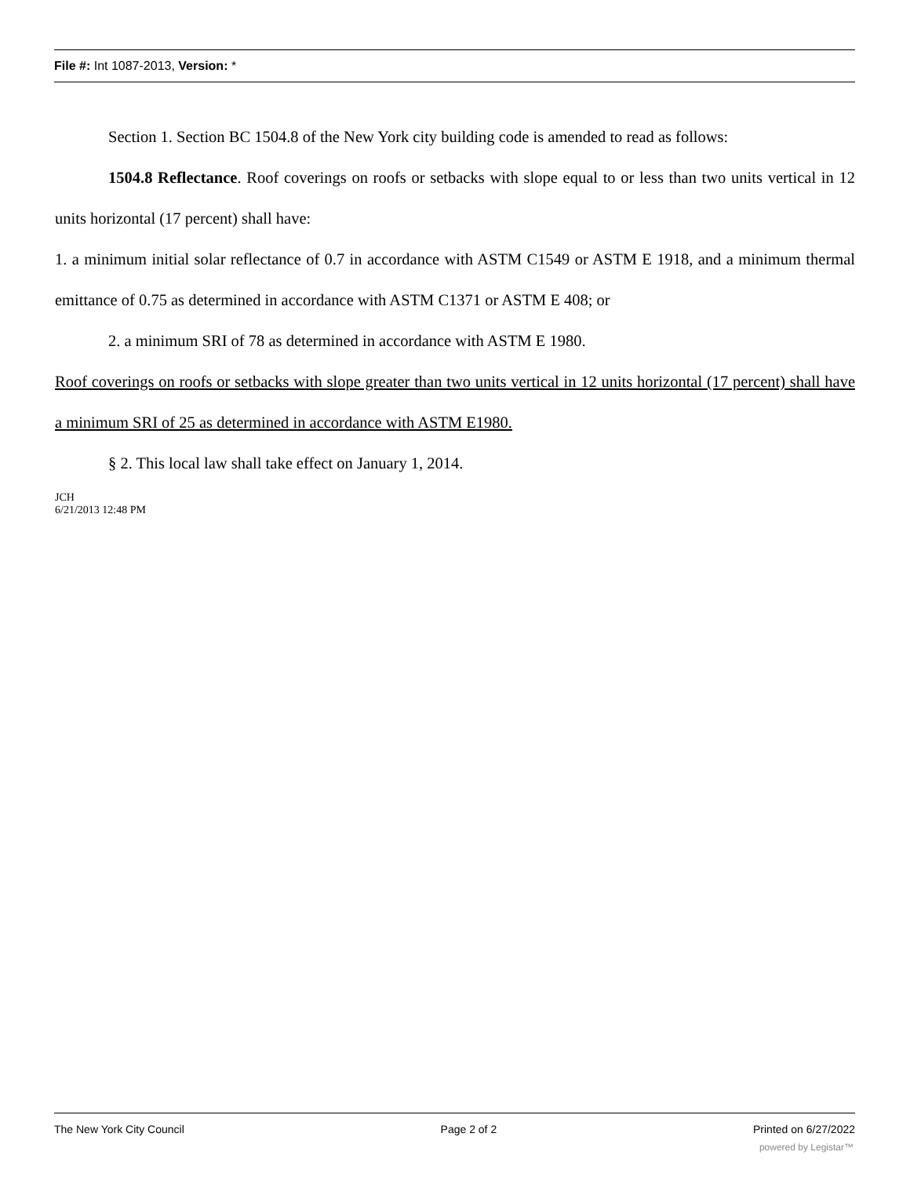File #: Int 1087-2013, Version: *
Section 1. Section BC 1504.8 of the New York city building code is amended to read as follows:
1504.8 Reflectance. Roof coverings on roofs or setbacks with slope equal to or less than two units vertical in 12 units horizontal (17 percent) shall have:
1. a minimum initial solar reflectance of 0.7 in accordance with ASTM C1549 or ASTM E 1918, and a minimum thermal emittance of 0.75 as determined in accordance with ASTM C1371 or ASTM E 408; or
2. a minimum SRI of 78 as determined in accordance with ASTM E 1980.
Roof coverings on roofs or setbacks with slope greater than two units vertical in 12 units horizontal (17 percent) shall have a minimum SRI of 25 as determined in accordance with ASTM E1980.
§ 2. This local law shall take effect on January 1, 2014.
JCH
6/21/2013 12:48 PM
The New York City Council Page 2 of 2 Printed on 6/27/2022
powered by Legistar™